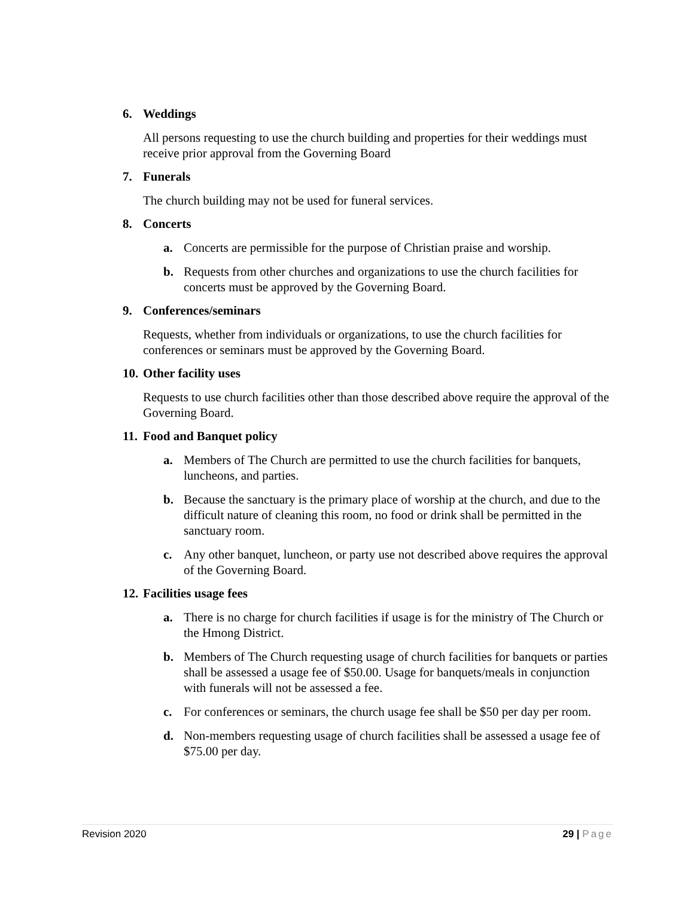6. Weddings
All persons requesting to use the church building and properties for their weddings must receive prior approval from the Governing Board
7. Funerals
The church building may not be used for funeral services.
8. Concerts
a. Concerts are permissible for the purpose of Christian praise and worship.
b. Requests from other churches and organizations to use the church facilities for concerts must be approved by the Governing Board.
9. Conferences/seminars
Requests, whether from individuals or organizations, to use the church facilities for conferences or seminars must be approved by the Governing Board.
10. Other facility uses
Requests to use church facilities other than those described above require the approval of the Governing Board.
11. Food and Banquet policy
a. Members of The Church are permitted to use the church facilities for banquets, luncheons, and parties.
b. Because the sanctuary is the primary place of worship at the church, and due to the difficult nature of cleaning this room, no food or drink shall be permitted in the sanctuary room.
c. Any other banquet, luncheon, or party use not described above requires the approval of the Governing Board.
12. Facilities usage fees
a. There is no charge for church facilities if usage is for the ministry of The Church or the Hmong District.
b. Members of The Church requesting usage of church facilities for banquets or parties shall be assessed a usage fee of $50.00. Usage for banquets/meals in conjunction with funerals will not be assessed a fee.
c. For conferences or seminars, the church usage fee shall be $50 per day per room.
d. Non-members requesting usage of church facilities shall be assessed a usage fee of $75.00 per day.
Revision 2020 29 | Page